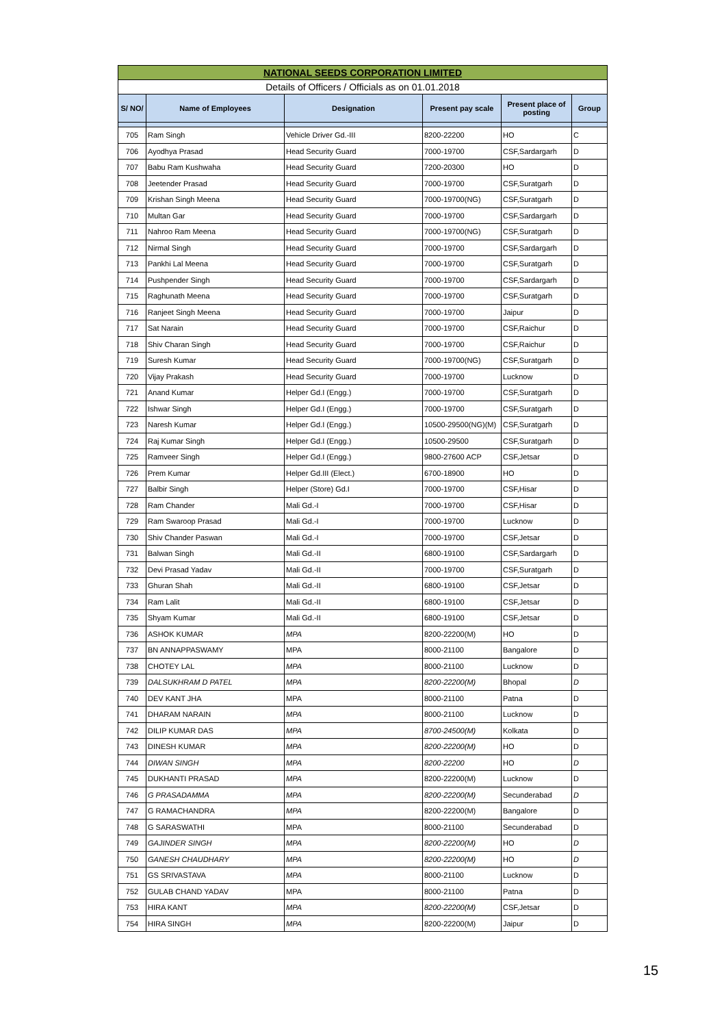| NATIONAL SEEDS CORPORATION LIMITED | | | | | |
| Details of Officers / Officials as on 01.01.2018 | | | | | |
| S/ NO/ | Name of Employees | Designation | Present pay scale | Present place of posting | Group |
| 705 | Ram Singh | Vehicle Driver Gd.-III | 8200-22200 | HO | C |
| 706 | Ayodhya Prasad | Head Security Guard | 7000-19700 | CSF,Sardargarh | D |
| 707 | Babu Ram Kushwaha | Head Security Guard | 7200-20300 | HO | D |
| 708 | Jeetender Prasad | Head Security Guard | 7000-19700 | CSF,Suratgarh | D |
| 709 | Krishan Singh Meena | Head Security Guard | 7000-19700(NG) | CSF,Suratgarh | D |
| 710 | Multan Gar | Head Security Guard | 7000-19700 | CSF,Sardargarh | D |
| 711 | Nahroo Ram Meena | Head Security Guard | 7000-19700(NG) | CSF,Suratgarh | D |
| 712 | Nirmal Singh | Head Security Guard | 7000-19700 | CSF,Sardargarh | D |
| 713 | Pankhi Lal Meena | Head Security Guard | 7000-19700 | CSF,Suratgarh | D |
| 714 | Pushpender Singh | Head Security Guard | 7000-19700 | CSF,Sardargarh | D |
| 715 | Raghunath Meena | Head Security Guard | 7000-19700 | CSF,Suratgarh | D |
| 716 | Ranjeet Singh Meena | Head Security Guard | 7000-19700 | Jaipur | D |
| 717 | Sat Narain | Head Security Guard | 7000-19700 | CSF,Raichur | D |
| 718 | Shiv Charan Singh | Head Security Guard | 7000-19700 | CSF,Raichur | D |
| 719 | Suresh Kumar | Head Security Guard | 7000-19700(NG) | CSF,Suratgarh | D |
| 720 | Vijay Prakash | Head Security Guard | 7000-19700 | Lucknow | D |
| 721 | Anand Kumar | Helper Gd.I (Engg.) | 7000-19700 | CSF,Suratgarh | D |
| 722 | Ishwar Singh | Helper Gd.I (Engg.) | 7000-19700 | CSF,Suratgarh | D |
| 723 | Naresh Kumar | Helper Gd.I (Engg.) | 10500-29500(NG)(M) | CSF,Suratgarh | D |
| 724 | Raj Kumar Singh | Helper Gd.I (Engg.) | 10500-29500 | CSF,Suratgarh | D |
| 725 | Ramveer Singh | Helper Gd.I (Engg.) | 9800-27600 ACP | CSF,Jetsar | D |
| 726 | Prem Kumar | Helper Gd.III (Elect.) | 6700-18900 | HO | D |
| 727 | Balbir Singh | Helper (Store) Gd.I | 7000-19700 | CSF,Hisar | D |
| 728 | Ram Chander | Mali Gd.-I | 7000-19700 | CSF,Hisar | D |
| 729 | Ram Swaroop Prasad | Mali Gd.-I | 7000-19700 | Lucknow | D |
| 730 | Shiv Chander Paswan | Mali Gd.-I | 7000-19700 | CSF,Jetsar | D |
| 731 | Balwan Singh | Mali Gd.-II | 6800-19100 | CSF,Sardargarh | D |
| 732 | Devi Prasad Yadav | Mali Gd.-II | 7000-19700 | CSF,Suratgarh | D |
| 733 | Ghuran Shah | Mali Gd.-II | 6800-19100 | CSF,Jetsar | D |
| 734 | Ram Lalit | Mali Gd.-II | 6800-19100 | CSF,Jetsar | D |
| 735 | Shyam Kumar | Mali Gd.-II | 6800-19100 | CSF,Jetsar | D |
| 736 | ASHOK KUMAR | MPA | 8200-22200(M) | HO | D |
| 737 | BN ANNAPPASWAMY | MPA | 8000-21100 | Bangalore | D |
| 738 | CHOTEY LAL | MPA | 8000-21100 | Lucknow | D |
| 739 | DALSUKHRAM D PATEL | MPA | 8200-22200(M) | Bhopal | D |
| 740 | DEV KANT JHA | MPA | 8000-21100 | Patna | D |
| 741 | DHARAM NARAIN | MPA | 8000-21100 | Lucknow | D |
| 742 | DILIP KUMAR DAS | MPA | 8700-24500(M) | Kolkata | D |
| 743 | DINESH KUMAR | MPA | 8200-22200(M) | HO | D |
| 744 | DIWAN SINGH | MPA | 8200-22200 | HO | D |
| 745 | DUKHANTI PRASAD | MPA | 8200-22200(M) | Lucknow | D |
| 746 | G PRASADAMMA | MPA | 8200-22200(M) | Secunderabad | D |
| 747 | G RAMACHANDRA | MPA | 8200-22200(M) | Bangalore | D |
| 748 | G SARASWATHI | MPA | 8000-21100 | Secunderabad | D |
| 749 | GAJINDER SINGH | MPA | 8200-22200(M) | HO | D |
| 750 | GANESH CHAUDHARY | MPA | 8200-22200(M) | HO | D |
| 751 | GS SRIVASTAVA | MPA | 8000-21100 | Lucknow | D |
| 752 | GULAB CHAND YADAV | MPA | 8000-21100 | Patna | D |
| 753 | HIRA KANT | MPA | 8200-22200(M) | CSF,Jetsar | D |
| 754 | HIRA SINGH | MPA | 8200-22200(M) | Jaipur | D |
15